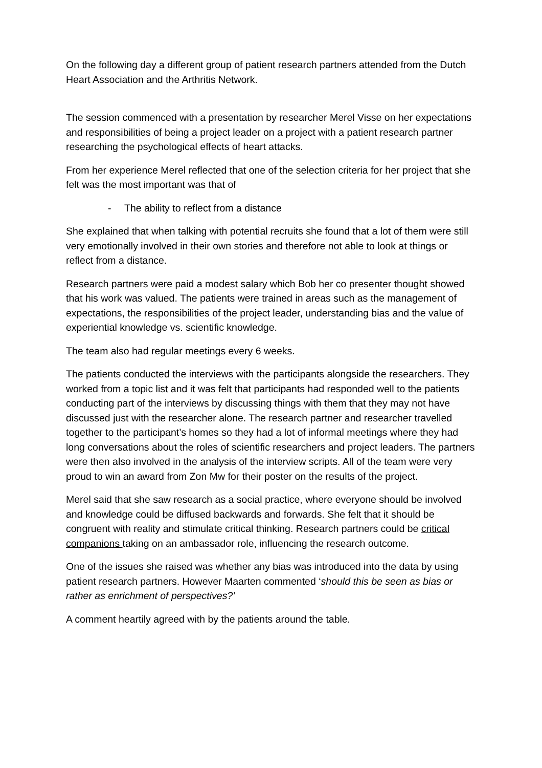On the following day a different group of patient research partners attended from the Dutch Heart Association and the Arthritis Network.
The session commenced with a presentation by researcher Merel Visse on her expectations and responsibilities of being a project leader on a project with a patient research partner researching the psychological effects of heart attacks.
From her experience Merel reflected that one of the selection criteria for her project that she felt was the most important was that of
- The ability to reflect from a distance
She explained that when talking with potential recruits she found that a lot of them were still very emotionally involved in their own stories and therefore not able to look at things or reflect from a distance.
Research partners were paid a modest salary which Bob her co presenter thought showed that his work was valued. The patients were trained in areas such as the management of expectations, the responsibilities of the project leader, understanding bias and the value of experiential knowledge vs. scientific knowledge.
The team also had regular meetings every 6 weeks.
The patients conducted the interviews with the participants alongside the researchers. They worked from a topic list and it was felt that participants had responded well to the patients conducting part of the interviews by discussing things with them that they may not have discussed just with the researcher alone. The research partner and researcher travelled together to the participant’s homes so they had a lot of informal meetings where they had long conversations about the roles of scientific researchers and project leaders. The partners were then also involved in the analysis of the interview scripts. All of the team were very proud to win an award from Zon Mw for their poster on the results of the project.
Merel said that she saw research as a social practice, where everyone should be involved and knowledge could be diffused backwards and forwards. She felt that it should be congruent with reality and stimulate critical thinking. Research partners could be critical companions taking on an ambassador role, influencing the research outcome.
One of the issues she raised was whether any bias was introduced into the data by using patient research partners. However Maarten commented ‘should this be seen as bias or rather as enrichment of perspectives?’
A comment heartily agreed with by the patients around the table.